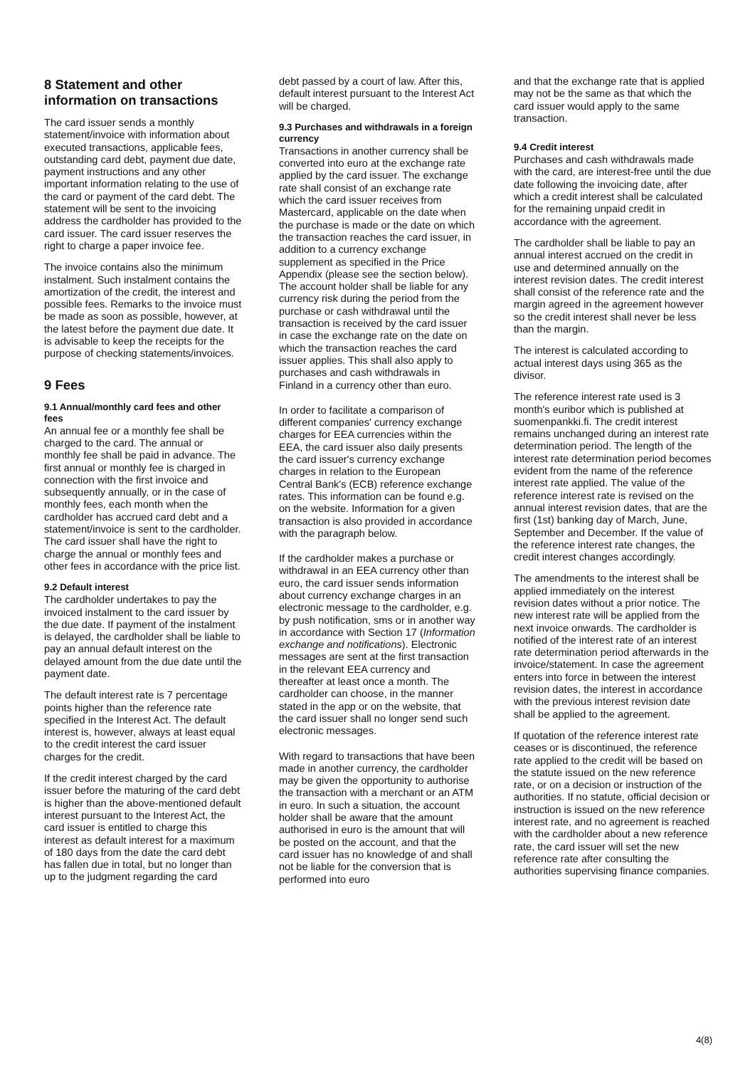8 Statement and other information on transactions
The card issuer sends a monthly statement/invoice with information about executed transactions, applicable fees, outstanding card debt, payment due date, payment instructions and any other important information relating to the use of the card or payment of the card debt. The statement will be sent to the invoicing address the cardholder has provided to the card issuer. The card issuer reserves the right to charge a paper invoice fee.
The invoice contains also the minimum instalment. Such instalment contains the amortization of the credit, the interest and possible fees. Remarks to the invoice must be made as soon as possible, however, at the latest before the payment due date. It is advisable to keep the receipts for the purpose of checking statements/invoices.
9 Fees
9.1 Annual/monthly card fees and other fees
An annual fee or a monthly fee shall be charged to the card. The annual or monthly fee shall be paid in advance. The first annual or monthly fee is charged in connection with the first invoice and subsequently annually, or in the case of monthly fees, each month when the cardholder has accrued card debt and a statement/invoice is sent to the cardholder. The card issuer shall have the right to charge the annual or monthly fees and other fees in accordance with the price list.
9.2 Default interest
The cardholder undertakes to pay the invoiced instalment to the card issuer by the due date. If payment of the instalment is delayed, the cardholder shall be liable to pay an annual default interest on the delayed amount from the due date until the payment date.
The default interest rate is 7 percentage points higher than the reference rate specified in the Interest Act. The default interest is, however, always at least equal to the credit interest the card issuer charges for the credit.
If the credit interest charged by the card issuer before the maturing of the card debt is higher than the above-mentioned default interest pursuant to the Interest Act, the card issuer is entitled to charge this interest as default interest for a maximum of 180 days from the date the card debt has fallen due in total, but no longer than up to the judgment regarding the card
debt passed by a court of law. After this, default interest pursuant to the Interest Act will be charged.
9.3 Purchases and withdrawals in a foreign currency
Transactions in another currency shall be converted into euro at the exchange rate applied by the card issuer. The exchange rate shall consist of an exchange rate which the card issuer receives from Mastercard, applicable on the date when the purchase is made or the date on which the transaction reaches the card issuer, in addition to a currency exchange supplement as specified in the Price Appendix (please see the section below). The account holder shall be liable for any currency risk during the period from the purchase or cash withdrawal until the transaction is received by the card issuer in case the exchange rate on the date on which the transaction reaches the card issuer applies. This shall also apply to purchases and cash withdrawals in Finland in a currency other than euro.
In order to facilitate a comparison of different companies' currency exchange charges for EEA currencies within the EEA, the card issuer also daily presents the card issuer's currency exchange charges in relation to the European Central Bank's (ECB) reference exchange rates. This information can be found e.g. on the website. Information for a given transaction is also provided in accordance with the paragraph below.
If the cardholder makes a purchase or withdrawal in an EEA currency other than euro, the card issuer sends information about currency exchange charges in an electronic message to the cardholder, e.g. by push notification, sms or in another way in accordance with Section 17 (Information exchange and notifications). Electronic messages are sent at the first transaction in the relevant EEA currency and thereafter at least once a month. The cardholder can choose, in the manner stated in the app or on the website, that the card issuer shall no longer send such electronic messages.
With regard to transactions that have been made in another currency, the cardholder may be given the opportunity to authorise the transaction with a merchant or an ATM in euro. In such a situation, the account holder shall be aware that the amount authorised in euro is the amount that will be posted on the account, and that the card issuer has no knowledge of and shall not be liable for the conversion that is performed into euro
and that the exchange rate that is applied may not be the same as that which the card issuer would apply to the same transaction.
9.4 Credit interest
Purchases and cash withdrawals made with the card, are interest-free until the due date following the invoicing date, after which a credit interest shall be calculated for the remaining unpaid credit in accordance with the agreement.
The cardholder shall be liable to pay an annual interest accrued on the credit in use and determined annually on the interest revision dates. The credit interest shall consist of the reference rate and the margin agreed in the agreement however so the credit interest shall never be less than the margin.
The interest is calculated according to actual interest days using 365 as the divisor.
The reference interest rate used is 3 month's euribor which is published at suomenpankki.fi. The credit interest remains unchanged during an interest rate determination period. The length of the interest rate determination period becomes evident from the name of the reference interest rate applied. The value of the reference interest rate is revised on the annual interest revision dates, that are the first (1st) banking day of March, June, September and December. If the value of the reference interest rate changes, the credit interest changes accordingly.
The amendments to the interest shall be applied immediately on the interest revision dates without a prior notice. The new interest rate will be applied from the next invoice onwards. The cardholder is notified of the interest rate of an interest rate determination period afterwards in the invoice/statement. In case the agreement enters into force in between the interest revision dates, the interest in accordance with the previous interest revision date shall be applied to the agreement.
If quotation of the reference interest rate ceases or is discontinued, the reference rate applied to the credit will be based on the statute issued on the new reference rate, or on a decision or instruction of the authorities. If no statute, official decision or instruction is issued on the new reference interest rate, and no agreement is reached with the cardholder about a new reference rate, the card issuer will set the new reference rate after consulting the authorities supervising finance companies.
4(8)